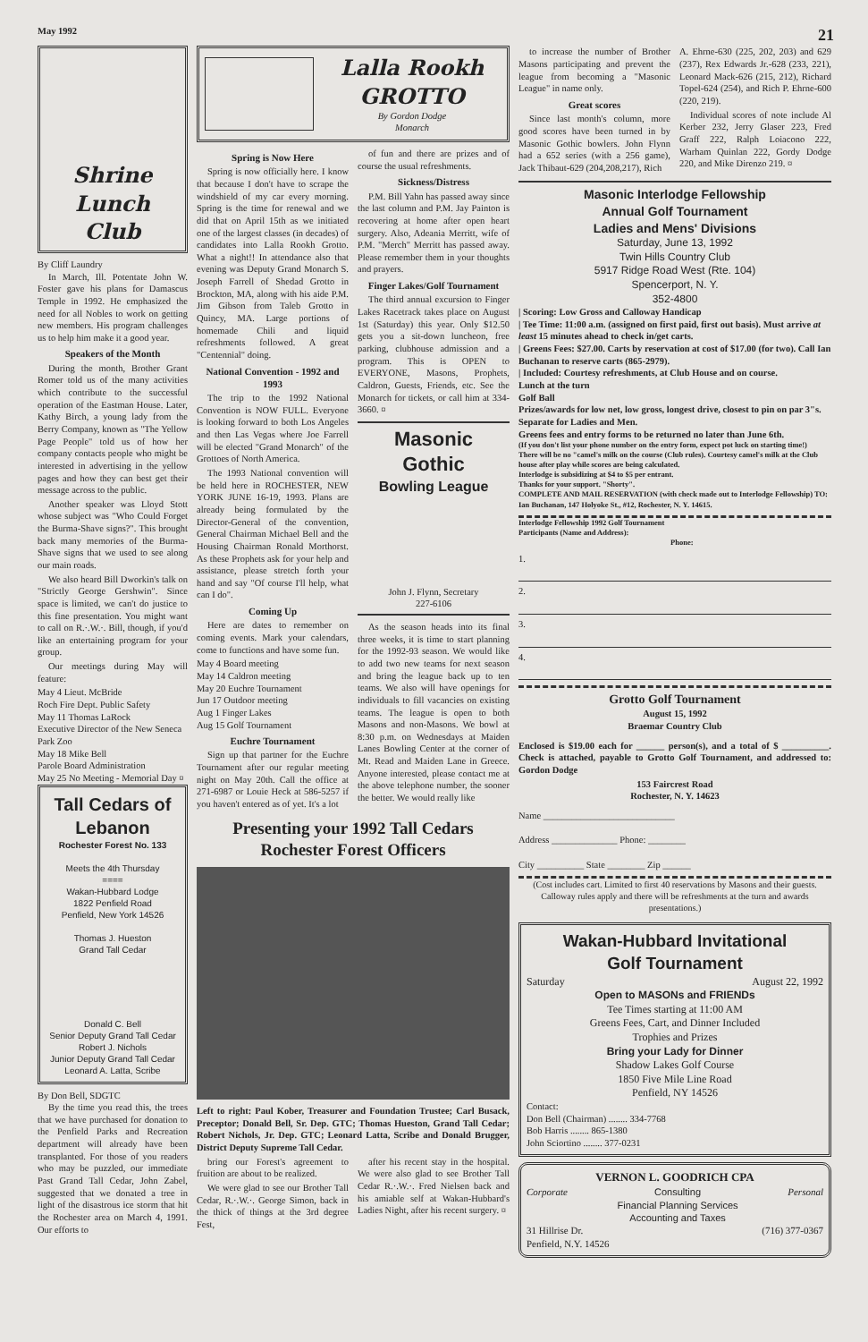May 1992 21
Shrine
Lunch Club
By Cliff Laundry
In March, Ill. Potentate John W. Foster gave his plans for Damascus Temple in 1992. He emphasized the need for all Nobles to work on getting new members. His program challenges us to help him make it a good year.
Speakers of the Month
During the month, Brother Grant Romer told us of the many activities which contribute to the successful operation of the Eastman House. Later, Kathy Birch, a young lady from the Berry Company, known as "The Yellow Page People" told us of how her company contacts people who might be interested in advertising in the yellow pages and how they can best get their message across to the public.
Another speaker was Lloyd Stott whose subject was "Who Could Forget the Burma-Shave signs?". This brought back many memories of the Burma-Shave signs that we used to see along our main roads.
We also heard Bill Dworkin's talk on "Strictly George Gershwin". Since space is limited, we can't do justice to this fine presentation. You might want to call on R.·.W.·. Bill, though, if you'd like an entertaining program for your group.
Our meetings during May will feature:
May 4 Lieut. McBride
Roch Fire Dept. Public Safety
May 11 Thomas LaRock
Executive Director of the New Seneca Park Zoo
May 18 Mike Bell
Parole Board Administration
May 25 No Meeting - Memorial Day ¤
Tall Cedars of Lebanon
Rochester Forest No. 133
Meets the 4th Thursday
====
Wakan-Hubbard Lodge
1822 Penfield Road
Penfield, New York 14526
Thomas J. Hueston
Grand Tall Cedar
Donald C. Bell
Senior Deputy Grand Tall Cedar
Robert J. Nichols
Junior Deputy Grand Tall Cedar
Leonard A. Latta, Scribe
By Don Bell, SDGTC
By the time you read this, the trees that we have purchased for donation to the Penfield Parks and Recreation department will already have been transplanted. For those of you readers who may be puzzled, our immediate Past Grand Tall Cedar, John Zabel, suggested that we donated a tree in light of the disastrous ice storm that hit the Rochester area on March 4, 1991. Our efforts to
Lalla Rookh
GROTTO
By Gordon Dodge
Monarch
Spring is Now Here
Spring is now officially here. I know that because I don't have to scrape the windshield of my car every morning. Spring is the time for renewal and we did that on April 15th as we initiated one of the largest classes (in decades) of candidates into Lalla Rookh Grotto. What a night!! In attendance also that evening was Deputy Grand Monarch S. Joseph Farrell of Shedad Grotto in Brockton, MA, along with his aide P.M. Jim Gibson from Taleb Grotto in Quincy, MA. Large portions of homemade Chili and liquid refreshments followed. A great "Centennial" doing.
National Convention - 1992 and 1993
The trip to the 1992 National Convention is NOW FULL. Everyone is looking forward to both Los Angeles and then Las Vegas where Joe Farrell will be elected "Grand Monarch" of the Grottoes of North America.
The 1993 National convention will be held here in ROCHESTER, NEW YORK JUNE 16-19, 1993. Plans are already being formulated by the Director-General of the convention, General Chairman Michael Bell and the Housing Chairman Ronald Morthorst. As these Prophets ask for your help and assistance, please stretch forth your hand and say "Of course I'll help, what can I do".
Coming Up
Here are dates to remember on coming events. Mark your calendars, come to functions and have some fun.
May 4 Board meeting
May 14 Caldron meeting
May 20 Euchre Tournament
Jun 17 Outdoor meeting
Aug 1 Finger Lakes
Aug 15 Golf Tournament
Euchre Tournament
Sign up that partner for the Euchre Tournament after our regular meeting night on May 20th. Call the office at 271-6987 or Louie Heck at 586-5257 if you haven't entered as of yet. It's a lot
of fun and there are prizes and of course the usual refreshments.
Sickness/Distress
P.M. Bill Yahn has passed away since the last column and P.M. Jay Painton is recovering at home after open heart surgery. Also, Adeania Merritt, wife of P.M. "Merch" Merritt has passed away. Please remember them in your thoughts and prayers.
Finger Lakes/Golf Tournament
The third annual excursion to Finger Lakes Racetrack takes place on August 1st (Saturday) this year. Only $12.50 gets you a sit-down luncheon, free parking, clubhouse admission and a program. This is OPEN to EVERYONE, Masons, Prophets, Caldron, Guests, Friends, etc. See the Monarch for tickets, or call him at 334-3660. ¤
Masonic
Gothic
Bowling League
John J. Flynn, Secretary
227-6106
As the season heads into its final three weeks, it is time to start planning for the 1992-93 season. We would like to add two new teams for next season and bring the league back up to ten teams. We also will have openings for individuals to fill vacancies on existing teams. The league is open to both Masons and non-Masons. We bowl at 8:30 p.m. on Wednesdays at Maiden Lanes Bowling Center at the corner of Mt. Read and Maiden Lane in Greece. Anyone interested, please contact me at the above telephone number, the sooner the better. We would really like
Presenting your 1992 Tall Cedars
Rochester Forest Officers
Left to right: Paul Kober, Treasurer and Foundation Trustee; Carl Busack, Preceptor; Donald Bell, Sr. Dep. GTC; Thomas Hueston, Grand Tall Cedar; Robert Nichols, Jr. Dep. GTC; Leonard Latta, Scribe and Donald Brugger, District Deputy Supreme Tall Cedar.
bring our Forest's agreement to fruition are about to be realized.
We were glad to see our Brother Tall Cedar, R.·.W.·. George Simon, back in the thick of things at the 3rd degree Fest,
after his recent stay in the hospital. We were also glad to see Brother Tall Cedar R.·.W.·. Fred Nielsen back and his amiable self at Wakan-Hubbard's Ladies Night, after his recent surgery. ¤
to increase the number of Brother Masons participating and prevent the league from becoming a "Masonic League" in name only.
Great scores
Since last month's column, more good scores have been turned in by Masonic Gothic bowlers. John Flynn had a 652 series (with a 256 game), Jack Thibaut-629 (204,208,217), Rich
A. Ehrne-630 (225, 202, 203) and 629 (237), Rex Edwards Jr.-628 (233, 221), Leonard Mack-626 (215, 212), Richard Topel-624 (254), and Rich P. Ehrne-600 (220, 219).
Individual scores of note include Al Kerber 232, Jerry Glaser 223, Fred Graff 222, Ralph Loiacono 222, Warham Quinlan 222, Gordy Dodge 220, and Mike Direnzo 219. ¤
Masonic Interlodge Fellowship
Annual Golf Tournament
Ladies and Mens' Divisions
Saturday, June 13, 1992
Twin Hills Country Club
5917 Ridge Road West (Rte. 104)
Spencerport, N. Y.
352-4800
| Scoring: Low Gross and Calloway Handicap
| Tee Time: 11:00 a.m. (assigned on first paid, first out basis). Must arrive at least 15 minutes ahead to check in/get carts.
| Greens Fees: $27.00. Carts by reservation at cost of $17.00 (for two). Call Ian Buchanan to reserve carts (865-2979).
| Included: Courtesy refreshments, at Club House and on course.
Lunch at the turn
Golf Ball
Prizes/awards for low net, low gross, longest drive, closest to pin on par 3"s. Separate for Ladies and Men.
Greens fees and entry forms to be returned no later than June 6th.
(If you don't list your phone number on the entry form, expect pot luck on starting time!)
There will be no "camel's milk on the course (Club rules). Courtesy camel's milk at the Club house after play while scores are being calculated.
Interlodge is subsidizing at $4 to $5 per entrant.
Thanks for your support. "Shorty".
COMPLETE AND MAIL RESERVATION (with check made out to Interlodge Fellowship) TO: Ian Buchanan, 147 Holyoke St., #12, Rochester, N. Y. 14615.
Interlodge Fellowship 1992 Golf Tournament
Participants (Name and Address):
Phone:
1.
2.
3.
4.
Grotto Golf Tournament
August 15, 1992
Braemar Country Club
Enclosed is $19.00 each for ______ person(s), and a total of $ __________. Check is attached, payable to Grotto Golf Tournament, and addressed to: Gordon Dodge
153 Faircrest Road
Rochester, N. Y. 14623
Name ____________________________
Address ______________ Phone: ________
City __________ State ________ Zip ______
(Cost includes cart. Limited to first 40 reservations by Masons and their guests. Calloway rules apply and there will be refreshments at the turn and awards presentations.)
Wakan-Hubbard Invitational
Golf Tournament
Saturday August 22, 1992
Open to MASONs and FRIENDs
Tee Times starting at 11:00 AM
Greens Fees, Cart, and Dinner Included
Trophies and Prizes
Bring your Lady for Dinner
Shadow Lakes Golf Course
1850 Five Mile Line Road
Penfield, NY 14526
Contact:
Don Bell (Chairman) ........ 334-7768
Bob Harris ........ 865-1380
John Sciortino ........ 377-0231
VERNON L. GOODRICH CPA
Corporate Consulting
Financial Planning Services
Accounting and Taxes Personal
31 Hillrise Dr.
Penfield, N.Y. 14526 (716) 377-0367